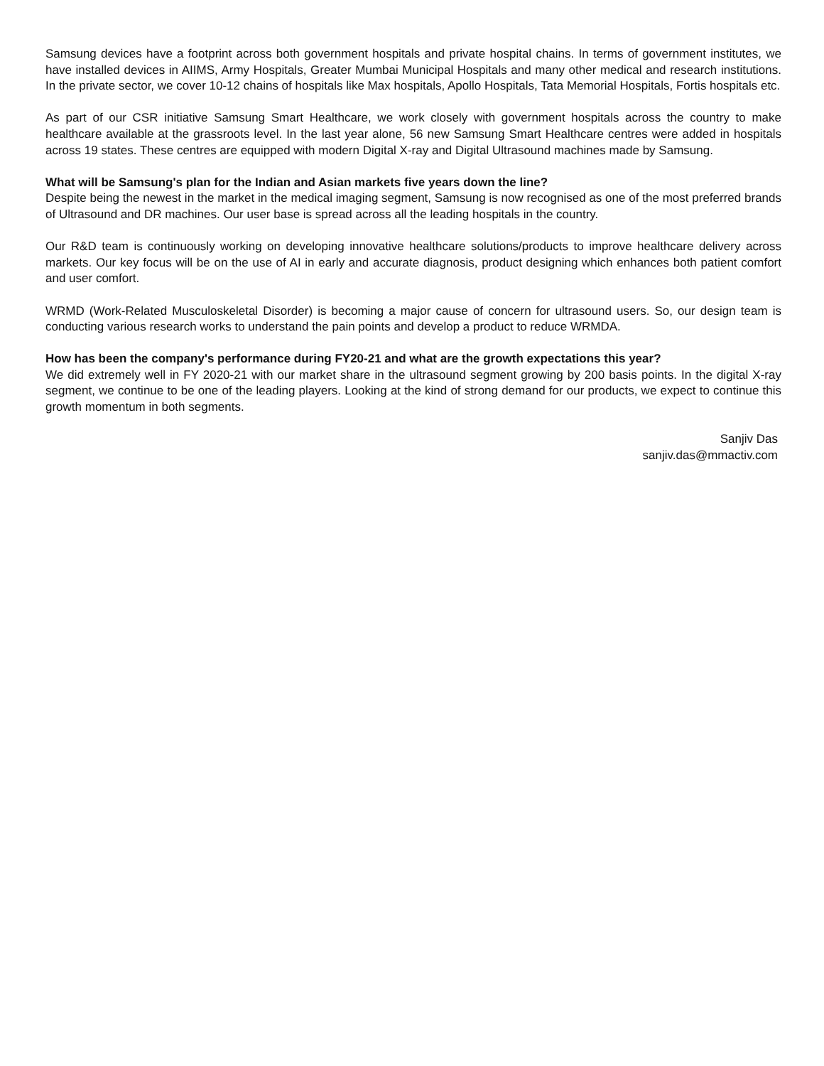Samsung devices have a footprint across both government hospitals and private hospital chains. In terms of government institutes, we have installed devices in AIIMS, Army Hospitals, Greater Mumbai Municipal Hospitals and many other medical and research institutions. In the private sector, we cover 10-12 chains of hospitals like Max hospitals, Apollo Hospitals, Tata Memorial Hospitals, Fortis hospitals etc.
As part of our CSR initiative Samsung Smart Healthcare, we work closely with government hospitals across the country to make healthcare available at the grassroots level. In the last year alone, 56 new Samsung Smart Healthcare centres were added in hospitals across 19 states. These centres are equipped with modern Digital X-ray and Digital Ultrasound machines made by Samsung.
What will be Samsung's plan for the Indian and Asian markets five years down the line?
Despite being the newest in the market in the medical imaging segment, Samsung is now recognised as one of the most preferred brands of Ultrasound and DR machines. Our user base is spread across all the leading hospitals in the country.
Our R&D team is continuously working on developing innovative healthcare solutions/products to improve healthcare delivery across markets. Our key focus will be on the use of AI in early and accurate diagnosis, product designing which enhances both patient comfort and user comfort.
WRMD (Work-Related Musculoskeletal Disorder) is becoming a major cause of concern for ultrasound users. So, our design team is conducting various research works to understand the pain points and develop a product to reduce WRMDA.
How has been the company's performance during FY20-21 and what are the growth expectations this year?
We did extremely well in FY 2020-21 with our market share in the ultrasound segment growing by 200 basis points. In the digital X-ray segment, we continue to be one of the leading players. Looking at the kind of strong demand for our products, we expect to continue this growth momentum in both segments.
Sanjiv Das
sanjiv.das@mmactiv.com